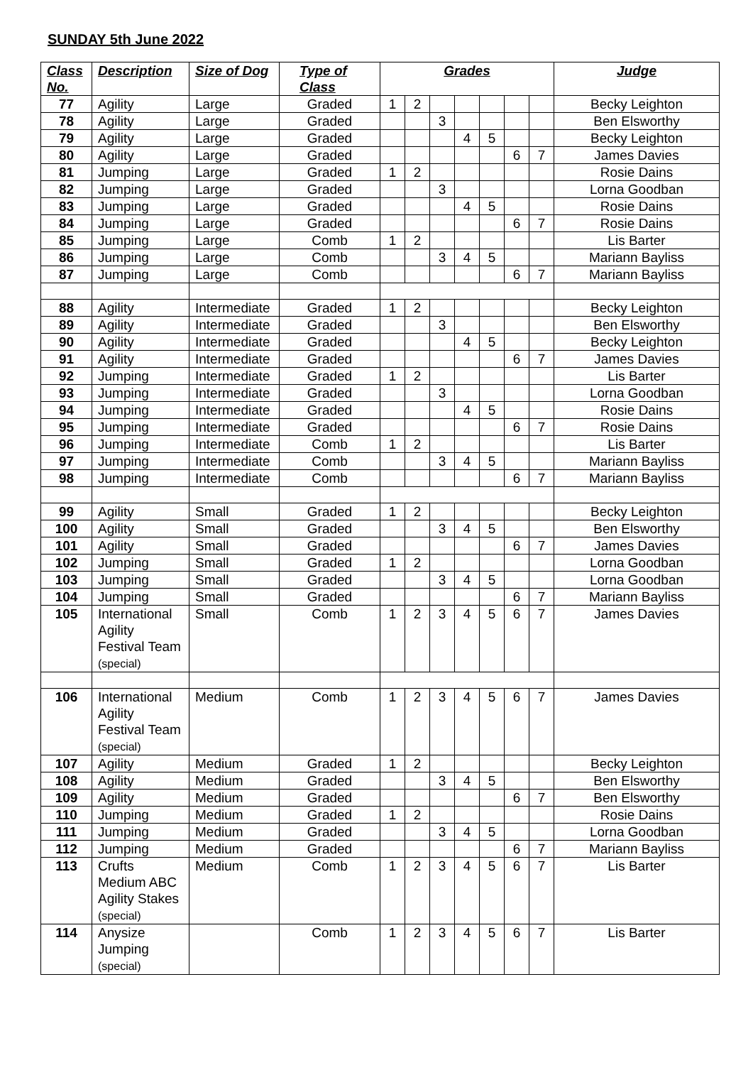SUNDAY 5th June 2022
| Class No. | Description | Size of Dog | Type of Class | Grades | | | | | | | Judge |
| --- | --- | --- | --- | --- | --- | --- | --- | --- | --- | --- | --- |
| 77 | Agility | Large | Graded | 1 | 2 | | | | | | Becky Leighton |
| 78 | Agility | Large | Graded | | | 3 | | | | | Ben Elsworthy |
| 79 | Agility | Large | Graded | | | | 4 | 5 | | | Becky Leighton |
| 80 | Agility | Large | Graded | | | | | | 6 | 7 | James Davies |
| 81 | Jumping | Large | Graded | 1 | 2 | | | | | | Rosie Dains |
| 82 | Jumping | Large | Graded | | | 3 | | | | | Lorna Goodban |
| 83 | Jumping | Large | Graded | | | | 4 | 5 | | | Rosie Dains |
| 84 | Jumping | Large | Graded | | | | | | 6 | 7 | Rosie Dains |
| 85 | Jumping | Large | Comb | 1 | 2 | | | | | | Lis Barter |
| 86 | Jumping | Large | Comb | | | 3 | 4 | 5 | | | Mariann Bayliss |
| 87 | Jumping | Large | Comb | | | | | | 6 | 7 | Mariann Bayliss |
| 88 | Agility | Intermediate | Graded | 1 | 2 | | | | | | Becky Leighton |
| 89 | Agility | Intermediate | Graded | | | 3 | | | | | Ben Elsworthy |
| 90 | Agility | Intermediate | Graded | | | | 4 | 5 | | | Becky Leighton |
| 91 | Agility | Intermediate | Graded | | | | | | 6 | 7 | James Davies |
| 92 | Jumping | Intermediate | Graded | 1 | 2 | | | | | | Lis Barter |
| 93 | Jumping | Intermediate | Graded | | | 3 | | | | | Lorna Goodban |
| 94 | Jumping | Intermediate | Graded | | | | 4 | 5 | | | Rosie Dains |
| 95 | Jumping | Intermediate | Graded | | | | | | 6 | 7 | Rosie Dains |
| 96 | Jumping | Intermediate | Comb | 1 | 2 | | | | | | Lis Barter |
| 97 | Jumping | Intermediate | Comb | | | 3 | 4 | 5 | | | Mariann Bayliss |
| 98 | Jumping | Intermediate | Comb | | | | | | 6 | 7 | Mariann Bayliss |
| 99 | Agility | Small | Graded | 1 | 2 | | | | | | Becky Leighton |
| 100 | Agility | Small | Graded | | | 3 | 4 | 5 | | | Ben Elsworthy |
| 101 | Agility | Small | Graded | | | | | | 6 | 7 | James Davies |
| 102 | Jumping | Small | Graded | 1 | 2 | | | | | | Lorna Goodban |
| 103 | Jumping | Small | Graded | | | 3 | 4 | 5 | | | Lorna Goodban |
| 104 | Jumping | Small | Graded | | | | | | 6 | 7 | Mariann Bayliss |
| 105 | International Agility Festival Team (special) | Small | Comb | 1 | 2 | 3 | 4 | 5 | 6 | 7 | James Davies |
| 106 | International Agility Festival Team (special) | Medium | Comb | 1 | 2 | 3 | 4 | 5 | 6 | 7 | James Davies |
| 107 | Agility | Medium | Graded | 1 | 2 | | | | | | Becky Leighton |
| 108 | Agility | Medium | Graded | | | 3 | 4 | 5 | | | Ben Elsworthy |
| 109 | Agility | Medium | Graded | | | | | | 6 | 7 | Ben Elsworthy |
| 110 | Jumping | Medium | Graded | 1 | 2 | | | | | | Rosie Dains |
| 111 | Jumping | Medium | Graded | | | 3 | 4 | 5 | | | Lorna Goodban |
| 112 | Jumping | Medium | Graded | | | | | | 6 | 7 | Mariann Bayliss |
| 113 | Crufts Medium ABC Agility Stakes (special) | Medium | Comb | 1 | 2 | 3 | 4 | 5 | 6 | 7 | Lis Barter |
| 114 | Anysize Jumping (special) | | Comb | 1 | 2 | 3 | 4 | 5 | 6 | 7 | Lis Barter |